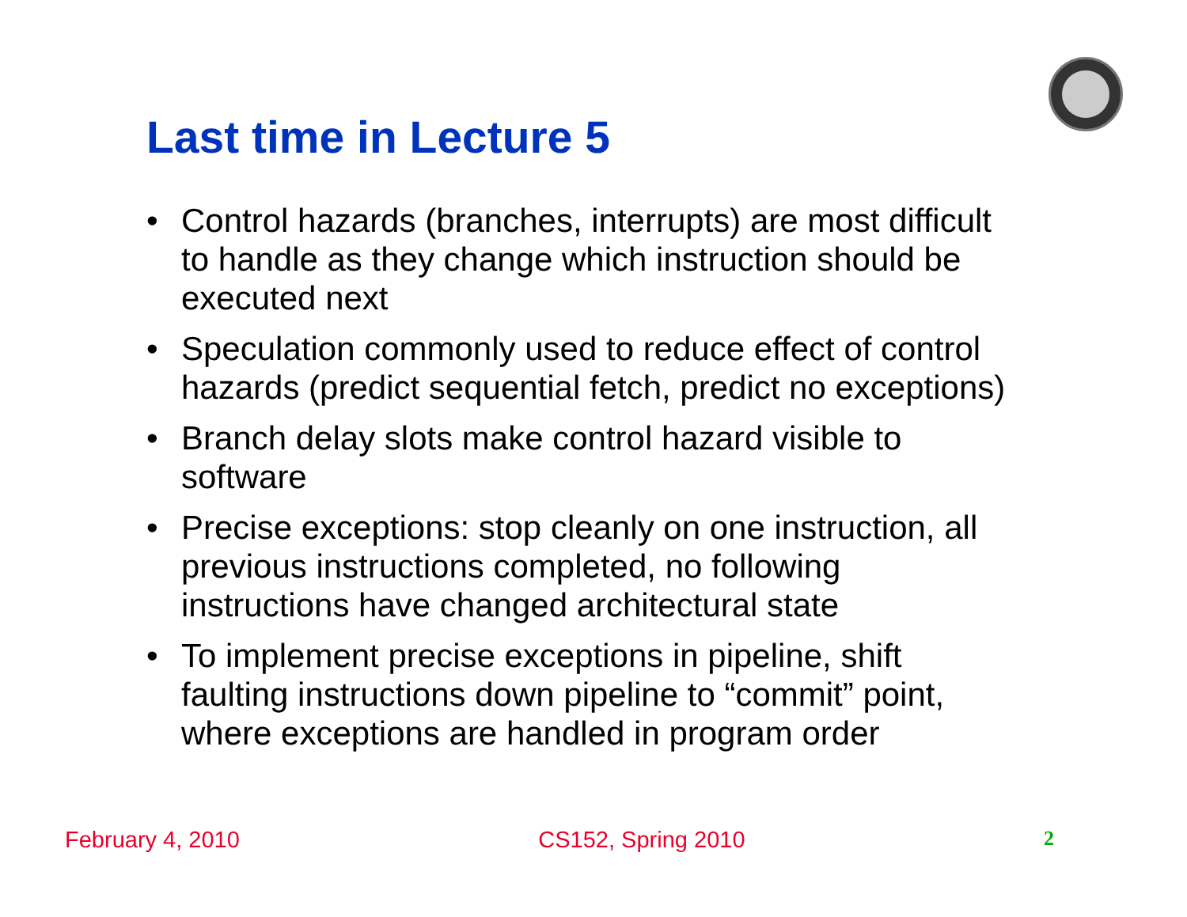Last time in Lecture 5
• Control hazards (branches, interrupts) are most difficult to handle as they change which instruction should be executed next
• Speculation commonly used to reduce effect of control hazards (predict sequential fetch, predict no exceptions)
• Branch delay slots make control hazard visible to software
• Precise exceptions: stop cleanly on one instruction, all previous instructions completed, no following instructions have changed architectural state
• To implement precise exceptions in pipeline, shift faulting instructions down pipeline to “commit” point, where exceptions are handled in program order
February 4, 2010 CS152, Spring 2010 2